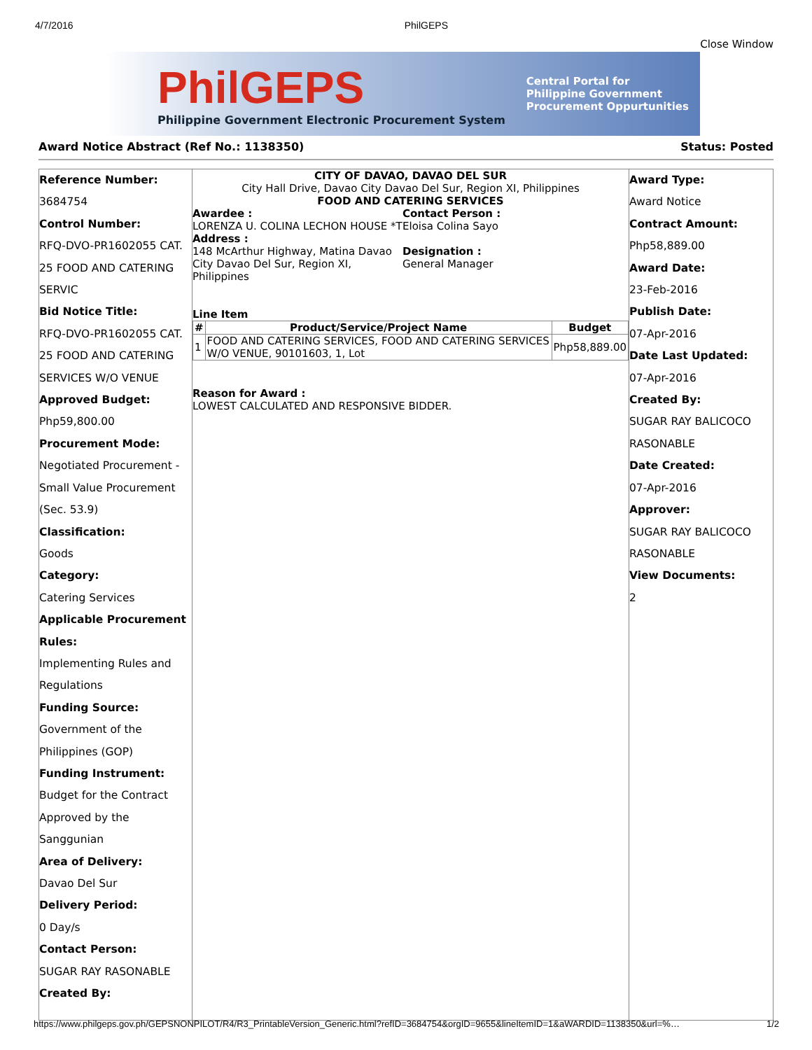4/7/2016 PhilGEPS
Close Window
PhilGEPS
Philippine Government Electronic Procurement System
Central Portal for
Philippine Government
Procurement Oppurtunities
Award Notice Abstract (Ref No.: 1138350) Status: Posted
Reference Number:
3684754
Control Number:
RFQ-DVO-PR1602055 CAT. 25 FOOD AND CATERING SERVIC
Bid Notice Title:
RFQ-DVO-PR1602055 CAT. 25 FOOD AND CATERING SERVICES W/O VENUE
Approved Budget:
Php59,800.00
Procurement Mode:
Negotiated Procurement - Small Value Procurement (Sec. 53.9)
Classification:
Goods
Category:
Catering Services
Applicable Procurement Rules:
Implementing Rules and Regulations
Funding Source:
Government of the Philippines (GOP)
Funding Instrument:
Budget for the Contract Approved by the Sanggunian
Area of Delivery:
Davao Del Sur
Delivery Period:
0 Day/s
Contact Person:
SUGAR RAY RASONABLE
Created By:
CITY OF DAVAO, DAVAO DEL SUR
City Hall Drive, Davao City Davao Del Sur, Region XI, Philippines
FOOD AND CATERING SERVICES
Awardee :
LORENZA U. COLINA LECHON HOUSE *T
Address :
148 McArthur Highway, Matina Davao City Davao Del Sur, Region XI, Philippines
Contact Person :
Eloisa Colina Sayo
Designation :
General Manager
Line Item
| # | Product/Service/Project Name | Budget |
| --- | --- | --- |
| 1 | FOOD AND CATERING SERVICES, FOOD AND CATERING SERVICES W/O VENUE, 90101603, 1, Lot | Php58,889.00 |
Reason for Award :
LOWEST CALCULATED AND RESPONSIVE BIDDER.
Award Type:
Award Notice
Contract Amount:
Php58,889.00
Award Date:
23-Feb-2016
Publish Date:
07-Apr-2016
Date Last Updated:
07-Apr-2016
Created By:
SUGAR RAY BALICOCO RASONABLE
Date Created:
07-Apr-2016
Approver:
SUGAR RAY BALICOCO RASONABLE
View Documents:
2
https://www.philgeps.gov.ph/GEPSNONPILOT/R4/R3_PrintableVersion_Generic.html?refID=3684754&orgID=9655&lineItemID=1&aWARDID=1138350&url=%… 1/2